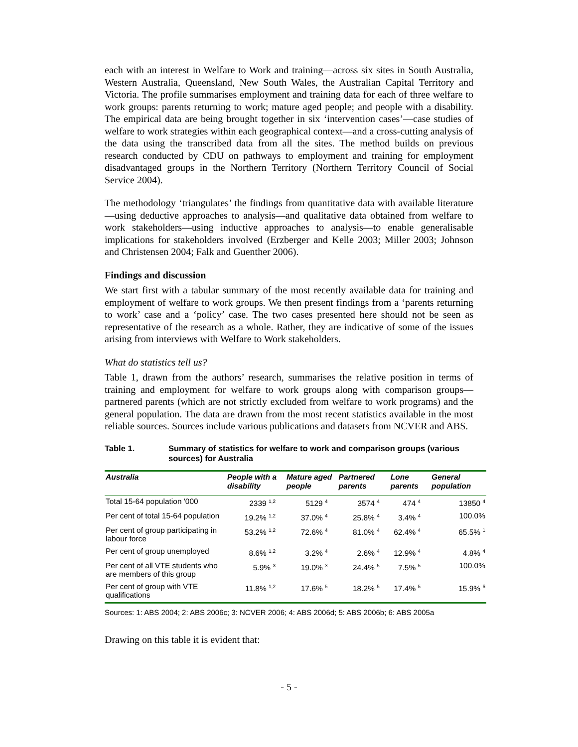each with an interest in Welfare to Work and training—across six sites in South Australia, Western Australia, Queensland, New South Wales, the Australian Capital Territory and Victoria. The profile summarises employment and training data for each of three welfare to work groups: parents returning to work; mature aged people; and people with a disability. The empirical data are being brought together in six ‘intervention cases’—case studies of welfare to work strategies within each geographical context—and a cross-cutting analysis of the data using the transcribed data from all the sites. The method builds on previous research conducted by CDU on pathways to employment and training for employment disadvantaged groups in the Northern Territory (Northern Territory Council of Social Service 2004).
The methodology ‘triangulates’ the findings from quantitative data with available literature—using deductive approaches to analysis—and qualitative data obtained from welfare to work stakeholders—using inductive approaches to analysis—to enable generalisable implications for stakeholders involved (Erzberger and Kelle 2003; Miller 2003; Johnson and Christensen 2004; Falk and Guenther 2006).
Findings and discussion
We start first with a tabular summary of the most recently available data for training and employment of welfare to work groups. We then present findings from a ‘parents returning to work’ case and a ‘policy’ case. The two cases presented here should not be seen as representative of the research as a whole. Rather, they are indicative of some of the issues arising from interviews with Welfare to Work stakeholders.
What do statistics tell us?
Table 1, drawn from the authors’ research, summarises the relative position in terms of training and employment for welfare to work groups along with comparison groups—partnered parents (which are not strictly excluded from welfare to work programs) and the general population. The data are drawn from the most recent statistics available in the most reliable sources. Sources include various publications and datasets from NCVER and ABS.
Table 1. Summary of statistics for welfare to work and comparison groups (various sources) for Australia
| Australia | People with a disability | Mature aged people | Partnered parents | Lone parents | General population |
| --- | --- | --- | --- | --- | --- |
| Total 15-64 population '000 | 2339 <sup>1,2</sup> | 5129 <sup>4</sup> | 3574 <sup>4</sup> | 474 <sup>4</sup> | 13850 <sup>4</sup> |
| Per cent of total 15-64 population | 19.2% <sup>1,2</sup> | 37.0% <sup>4</sup> | 25.8% <sup>4</sup> | 3.4% <sup>4</sup> | 100.0% |
| Per cent of group participating in labour force | 53.2% <sup>1,2</sup> | 72.6% <sup>4</sup> | 81.0% <sup>4</sup> | 62.4% <sup>4</sup> | 65.5% <sup>1</sup> |
| Per cent of group unemployed | 8.6% <sup>1,2</sup> | 3.2% <sup>4</sup> | 2.6% <sup>4</sup> | 12.9% <sup>4</sup> | 4.8% <sup>4</sup> |
| Per cent of all VTE students who are members of this group | 5.9% <sup>3</sup> | 19.0% <sup>3</sup> | 24.4% <sup>5</sup> | 7.5% <sup>5</sup> | 100.0% |
| Per cent of group with VTE qualifications | 11.8% <sup>1,2</sup> | 17.6% <sup>5</sup> | 18.2% <sup>5</sup> | 17.4% <sup>5</sup> | 15.9% <sup>6</sup> |
Sources: 1: ABS 2004; 2: ABS 2006c; 3: NCVER 2006; 4: ABS 2006d; 5: ABS 2006b; 6: ABS 2005a
Drawing on this table it is evident that:
- 5 -